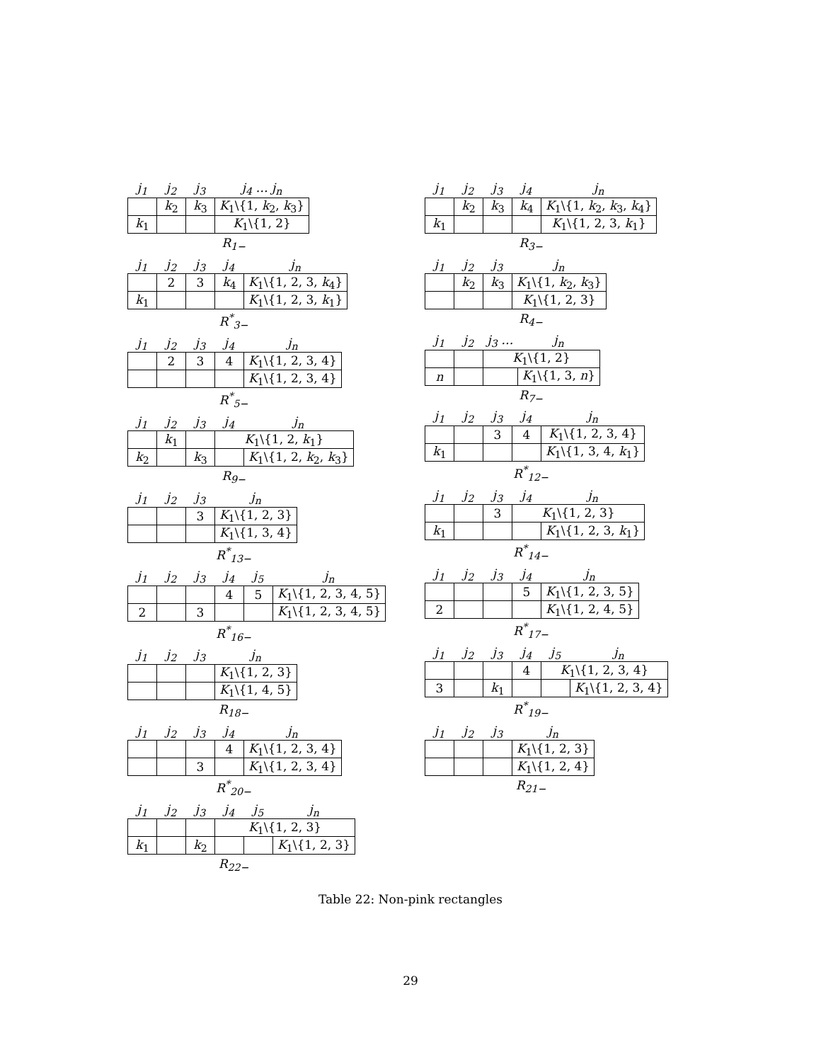| j<sub>1</sub> | j<sub>2</sub> | j<sub>3</sub> | j<sub>4</sub> … j<sub>n</sub> |
| --- | --- | --- | --- |
| | k<sub>2</sub> | k<sub>3</sub> | K<sub>1</sub>\{1, k<sub>2</sub>, k<sub>3</sub>} |
| k<sub>1</sub> | | | K<sub>1</sub>\{1, 2} |
R<sub>1−</sub>
| j<sub>1</sub> | j<sub>2</sub> | j<sub>3</sub> | j<sub>4</sub> | j<sub>n</sub> |
| --- | --- | --- | --- | --- |
| | 2 | 3 | k<sub>4</sub> | K<sub>1</sub>\{1, 2, 3, k<sub>4</sub>} |
| k<sub>1</sub> | | | | K<sub>1</sub>\{1, 2, 3, k<sub>1</sub>} |
R<sup>*</sup><sub>3−</sub>
| j<sub>1</sub> | j<sub>2</sub> | j<sub>3</sub> | j<sub>4</sub> | j<sub>n</sub> |
| --- | --- | --- | --- | --- |
| | 2 | 3 | 4 | K<sub>1</sub>\{1, 2, 3, 4} |
| | | | | K<sub>1</sub>\{1, 2, 3, 4} |
R<sup>*</sup><sub>5−</sub>
| j<sub>1</sub> | j<sub>2</sub> | j<sub>3</sub> | j<sub>4</sub> | j<sub>n</sub> |
| --- | --- | --- | --- | --- |
| | k<sub>1</sub> | | K<sub>1</sub>\{1, 2, k<sub>1</sub>} | |
| k<sub>2</sub> | | k<sub>3</sub> | | K<sub>1</sub>\{1, 2, k<sub>2</sub>, k<sub>3</sub>} |
R<sub>9−</sub>
| j<sub>1</sub> | j<sub>2</sub> | j<sub>3</sub> | j<sub>n</sub> |
| --- | --- | --- | --- |
| | | 3 | K<sub>1</sub>\{1, 2, 3} |
| | | | K<sub>1</sub>\{1, 3, 4} |
R<sup>*</sup><sub>13−</sub>
| j<sub>1</sub> | j<sub>2</sub> | j<sub>3</sub> | j<sub>4</sub> | j<sub>5</sub> | j<sub>n</sub> |
| --- | --- | --- | --- | --- | --- |
| | | | 4 | 5 | K<sub>1</sub>\{1, 2, 3, 4, 5} |
| 2 | | 3 | | | K<sub>1</sub>\{1, 2, 3, 4, 5} |
R<sup>*</sup><sub>16−</sub>
| j<sub>1</sub> | j<sub>2</sub> | j<sub>3</sub> | j<sub>n</sub> |
| --- | --- | --- | --- |
| | | | K<sub>1</sub>\{1, 2, 3} |
| | | | K<sub>1</sub>\{1, 4, 5} |
R<sub>18−</sub>
| j<sub>1</sub> | j<sub>2</sub> | j<sub>3</sub> | j<sub>4</sub> | j<sub>n</sub> |
| --- | --- | --- | --- | --- |
| | | | 4 | K<sub>1</sub>\{1, 2, 3, 4} |
| | | 3 | | K<sub>1</sub>\{1, 2, 3, 4} |
R<sup>*</sup><sub>20−</sub>
| j<sub>1</sub> | j<sub>2</sub> | j<sub>3</sub> | j<sub>4</sub> | j<sub>5</sub> | j<sub>n</sub> |
| --- | --- | --- | --- | --- | --- |
| | | | K<sub>1</sub>\{1, 2, 3} | | |
| k<sub>1</sub> | | k<sub>2</sub> | | | K<sub>1</sub>\{1, 2, 3} |
R<sub>22−</sub>
| j<sub>1</sub> | j<sub>2</sub> | j<sub>3</sub> | j<sub>4</sub> | j<sub>n</sub> |
| --- | --- | --- | --- | --- |
| | k<sub>2</sub> | k<sub>3</sub> | k<sub>4</sub> | K<sub>1</sub>\{1, k<sub>2</sub>, k<sub>3</sub>, k<sub>4</sub>} |
| k<sub>1</sub> | | | | K<sub>1</sub>\{1, 2, 3, k<sub>1</sub>} |
R<sub>3−</sub>
| j<sub>1</sub> | j<sub>2</sub> | j<sub>3</sub> | j<sub>n</sub> |
| --- | --- | --- | --- |
| | k<sub>2</sub> | k<sub>3</sub> | K<sub>1</sub>\{1, k<sub>2</sub>, k<sub>3</sub>} |
| | | | K<sub>1</sub>\{1, 2, 3} |
R<sub>4−</sub>
| j<sub>1</sub> | j<sub>2</sub> | j<sub>3</sub> … | j<sub>n</sub> |
| --- | --- | --- | --- |
| | | K<sub>1</sub>\{1, 2} | |
| n | | | K<sub>1</sub>\{1, 3, n } |
R<sub>7−</sub>
| j<sub>1</sub> | j<sub>2</sub> | j<sub>3</sub> | j<sub>4</sub> | j<sub>n</sub> |
| --- | --- | --- | --- | --- |
| | | 3 | 4 | K<sub>1</sub>\{1, 2, 3, 4} |
| k<sub>1</sub> | | | | K<sub>1</sub>\{1, 3, 4, k<sub>1</sub>} |
R<sup>*</sup><sub>12−</sub>
| j<sub>1</sub> | j<sub>2</sub> | j<sub>3</sub> | j<sub>4</sub> | j<sub>n</sub> |
| --- | --- | --- | --- | --- |
| | | 3 | K<sub>1</sub>\{1, 2, 3} | |
| k<sub>1</sub> | | | | K<sub>1</sub>\{1, 2, 3, k<sub>1</sub>} |
R<sup>*</sup><sub>14−</sub>
| j<sub>1</sub> | j<sub>2</sub> | j<sub>3</sub> | j<sub>4</sub> | j<sub>n</sub> |
| --- | --- | --- | --- | --- |
| | | | 5 | K<sub>1</sub>\{1, 2, 3, 5} |
| 2 | | | | K<sub>1</sub>\{1, 2, 4, 5} |
R<sup>*</sup><sub>17−</sub>
| j<sub>1</sub> | j<sub>2</sub> | j<sub>3</sub> | j<sub>4</sub> | j<sub>5</sub> | j<sub>n</sub> |
| --- | --- | --- | --- | --- | --- |
| | | | 4 | K<sub>1</sub>\{1, 2, 3, 4} | |
| 3 | | k<sub>1</sub> | | | K<sub>1</sub>\{1, 2, 3, 4} |
R<sup>*</sup><sub>19−</sub>
| j<sub>1</sub> | j<sub>2</sub> | j<sub>3</sub> | j<sub>n</sub> |
| --- | --- | --- | --- |
| | | | K<sub>1</sub>\{1, 2, 3} |
| | | | K<sub>1</sub>\{1, 2, 4} |
R<sub>21−</sub>
Table 22: Non-pink rectangles
29